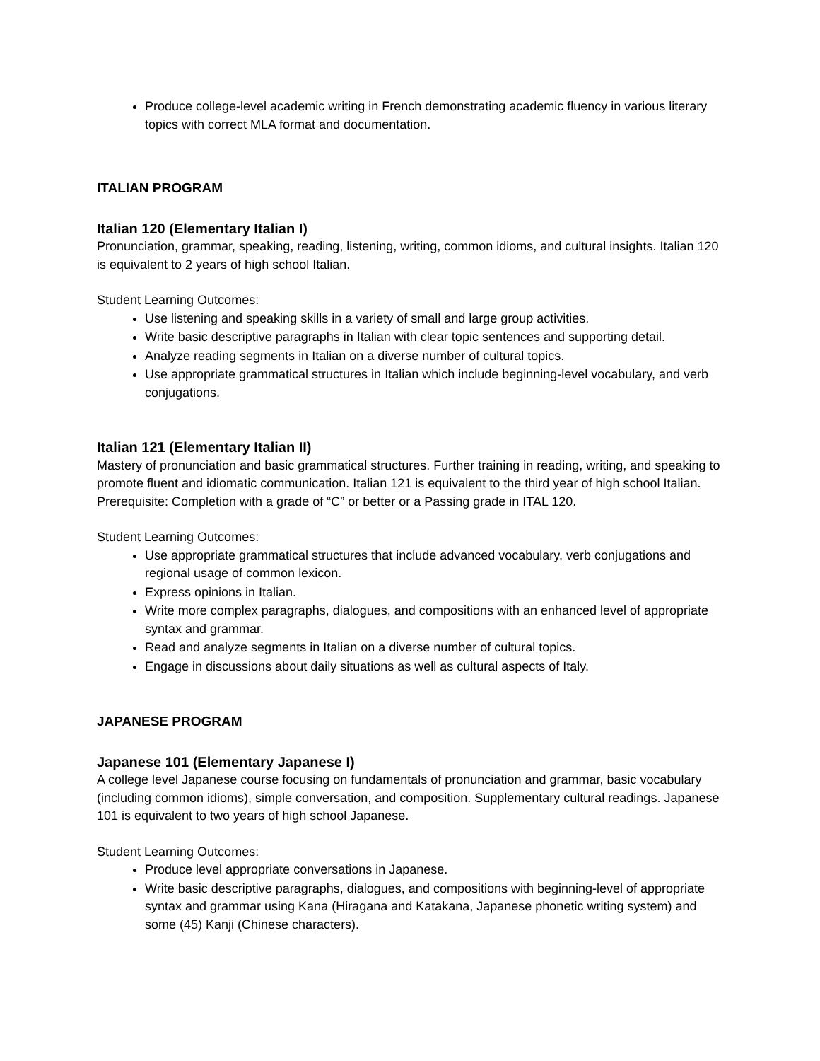Produce college-level academic writing in French demonstrating academic fluency in various literary topics with correct MLA format and documentation.
ITALIAN PROGRAM
Italian 120 (Elementary Italian I)
Pronunciation, grammar, speaking, reading, listening, writing, common idioms, and cultural insights. Italian 120 is equivalent to 2 years of high school Italian.
Student Learning Outcomes:
Use listening and speaking skills in a variety of small and large group activities.
Write basic descriptive paragraphs in Italian with clear topic sentences and supporting detail.
Analyze reading segments in Italian on a diverse number of cultural topics.
Use appropriate grammatical structures in Italian which include beginning-level vocabulary, and verb conjugations.
Italian 121 (Elementary Italian II)
Mastery of pronunciation and basic grammatical structures. Further training in reading, writing, and speaking to promote fluent and idiomatic communication. Italian 121 is equivalent to the third year of high school Italian. Prerequisite: Completion with a grade of “C” or better or a Passing grade in ITAL 120.
Student Learning Outcomes:
Use appropriate grammatical structures that include advanced vocabulary, verb conjugations and regional usage of common lexicon.
Express opinions in Italian.
Write more complex paragraphs, dialogues, and compositions with an enhanced level of appropriate syntax and grammar.
Read and analyze segments in Italian on a diverse number of cultural topics.
Engage in discussions about daily situations as well as cultural aspects of Italy.
JAPANESE PROGRAM
Japanese 101 (Elementary Japanese I)
A college level Japanese course focusing on fundamentals of pronunciation and grammar, basic vocabulary (including common idioms), simple conversation, and composition. Supplementary cultural readings. Japanese 101 is equivalent to two years of high school Japanese.
Student Learning Outcomes:
Produce level appropriate conversations in Japanese.
Write basic descriptive paragraphs, dialogues, and compositions with beginning-level of appropriate syntax and grammar using Kana (Hiragana and Katakana, Japanese phonetic writing system) and some (45) Kanji (Chinese characters).